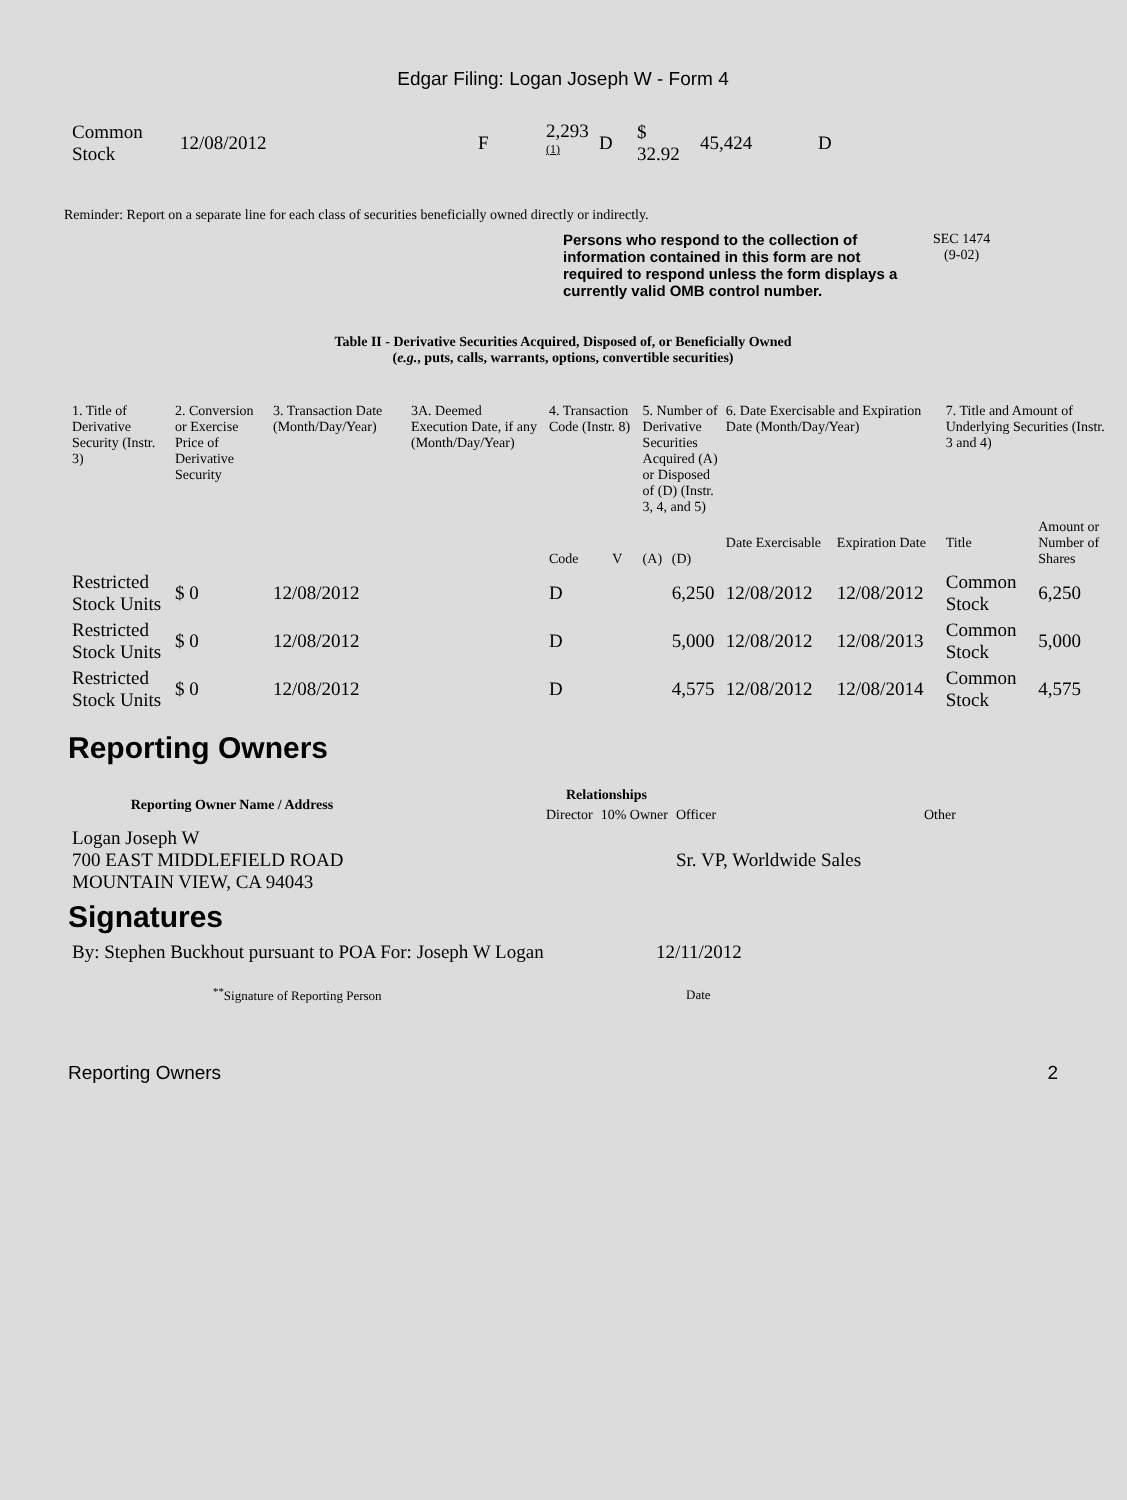Edgar Filing: Logan Joseph W - Form 4
| Common Stock | 12/08/2012 | F | 2,293 <sup>(1)</sup> | D | $ 32.92 | 45,424 | D |
Reminder: Report on a separate line for each class of securities beneficially owned directly or indirectly.
Persons who respond to the collection of information contained in this form are not required to respond unless the form displays a currently valid OMB control number. SEC 1474
(9-02)
Table II - Derivative Securities Acquired, Disposed of, or Beneficially Owned
(e.g., puts, calls, warrants, options, convertible securities)
| 1. Title of Derivative Security (Instr. 3) | 2. Conversion or Exercise Price of Derivative Security | 3. Transaction Date (Month/Day/Year) | 3A. Deemed Execution Date, if any (Month/Day/Year) | 4. Transaction Code (Instr. 8) | | 5. Number of Derivative Securities Acquired (A) or Disposed of (D) (Instr. 3, 4, and 5) | | 6. Date Exercisable and Expiration Date (Month/Day/Year) | | 7. Title and Amount of Underlying Securities (Instr. 3 and 4) | |
| --- | --- | --- | --- | --- | --- | --- | --- | --- | --- | --- | --- |
| | | | | Code | V | (A) | (D) | Date Exercisable | Expiration Date | Title | Amount or Number of Shares |
| Restricted Stock Units | $ 0 | 12/08/2012 | | D | | | 6,250 | 12/08/2012 | 12/08/2012 | Common Stock | 6,250 |
| Restricted Stock Units | $ 0 | 12/08/2012 | | D | | | 5,000 | 12/08/2012 | 12/08/2013 | Common Stock | 5,000 |
| Restricted Stock Units | $ 0 | 12/08/2012 | | D | | | 4,575 | 12/08/2012 | 12/08/2014 | Common Stock | 4,575 |
Reporting Owners
| Reporting Owner Name / Address | Relationships | | | |
| --- | --- | --- | --- | --- |
| | Director | 10% Owner | Officer | Other |
| Logan Joseph W 700 EAST MIDDLEFIELD ROAD MOUNTAIN VIEW, CA 94043 | | | Sr. VP, Worldwide Sales | |
Signatures
| By: Stephen Buckhout pursuant to POA For: Joseph W Logan | 12/11/2012 |
| <sup>**</sup> Signature of Reporting Person | Date |
Reporting Owners 2